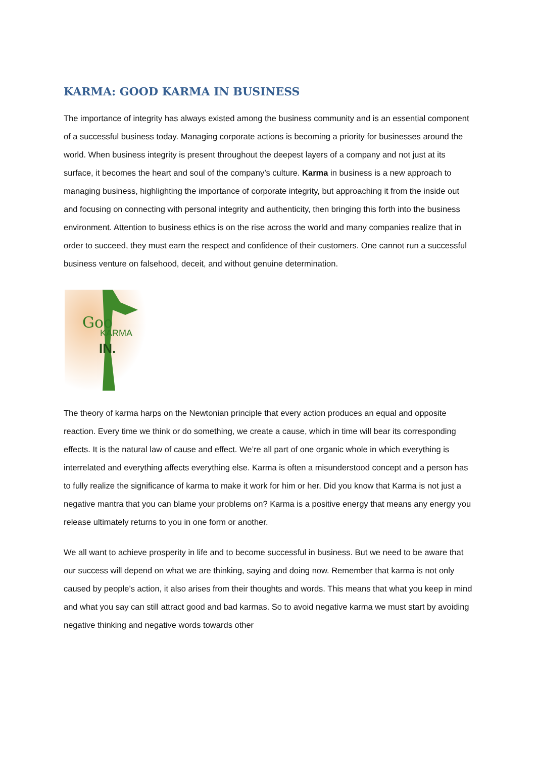KARMA: GOOD KARMA IN BUSINESS
The importance of integrity has always existed among the business community and is an essential component of a successful business today. Managing corporate actions is becoming a priority for businesses around the world. When business integrity is present throughout the deepest layers of a company and not just at its surface, it becomes the heart and soul of the company’s culture. Karma in business is a new approach to managing business, highlighting the importance of corporate integrity, but approaching it from the inside out and focusing on connecting with personal integrity and authenticity, then bringing this forth into the business environment. Attention to business ethics is on the rise across the world and many companies realize that in order to succeed, they must earn the respect and confidence of their customers. One cannot run a successful business venture on falsehood, deceit, and without genuine determination.
Goo
KARMA
IN.
The theory of karma harps on the Newtonian principle that every action produces an equal and opposite reaction. Every time we think or do something, we create a cause, which in time will bear its corresponding effects. It is the natural law of cause and effect. We’re all part of one organic whole in which everything is interrelated and everything affects everything else. Karma is often a misunderstood concept and a person has to fully realize the significance of karma to make it work for him or her. Did you know that Karma is not just a negative mantra that you can blame your problems on? Karma is a positive energy that means any energy you release ultimately returns to you in one form or another.
We all want to achieve prosperity in life and to become successful in business. But we need to be aware that our success will depend on what we are thinking, saying and doing now. Remember that karma is not only caused by people’s action, it also arises from their thoughts and words. This means that what you keep in mind and what you say can still attract good and bad karmas. So to avoid negative karma we must start by avoiding negative thinking and negative words towards other